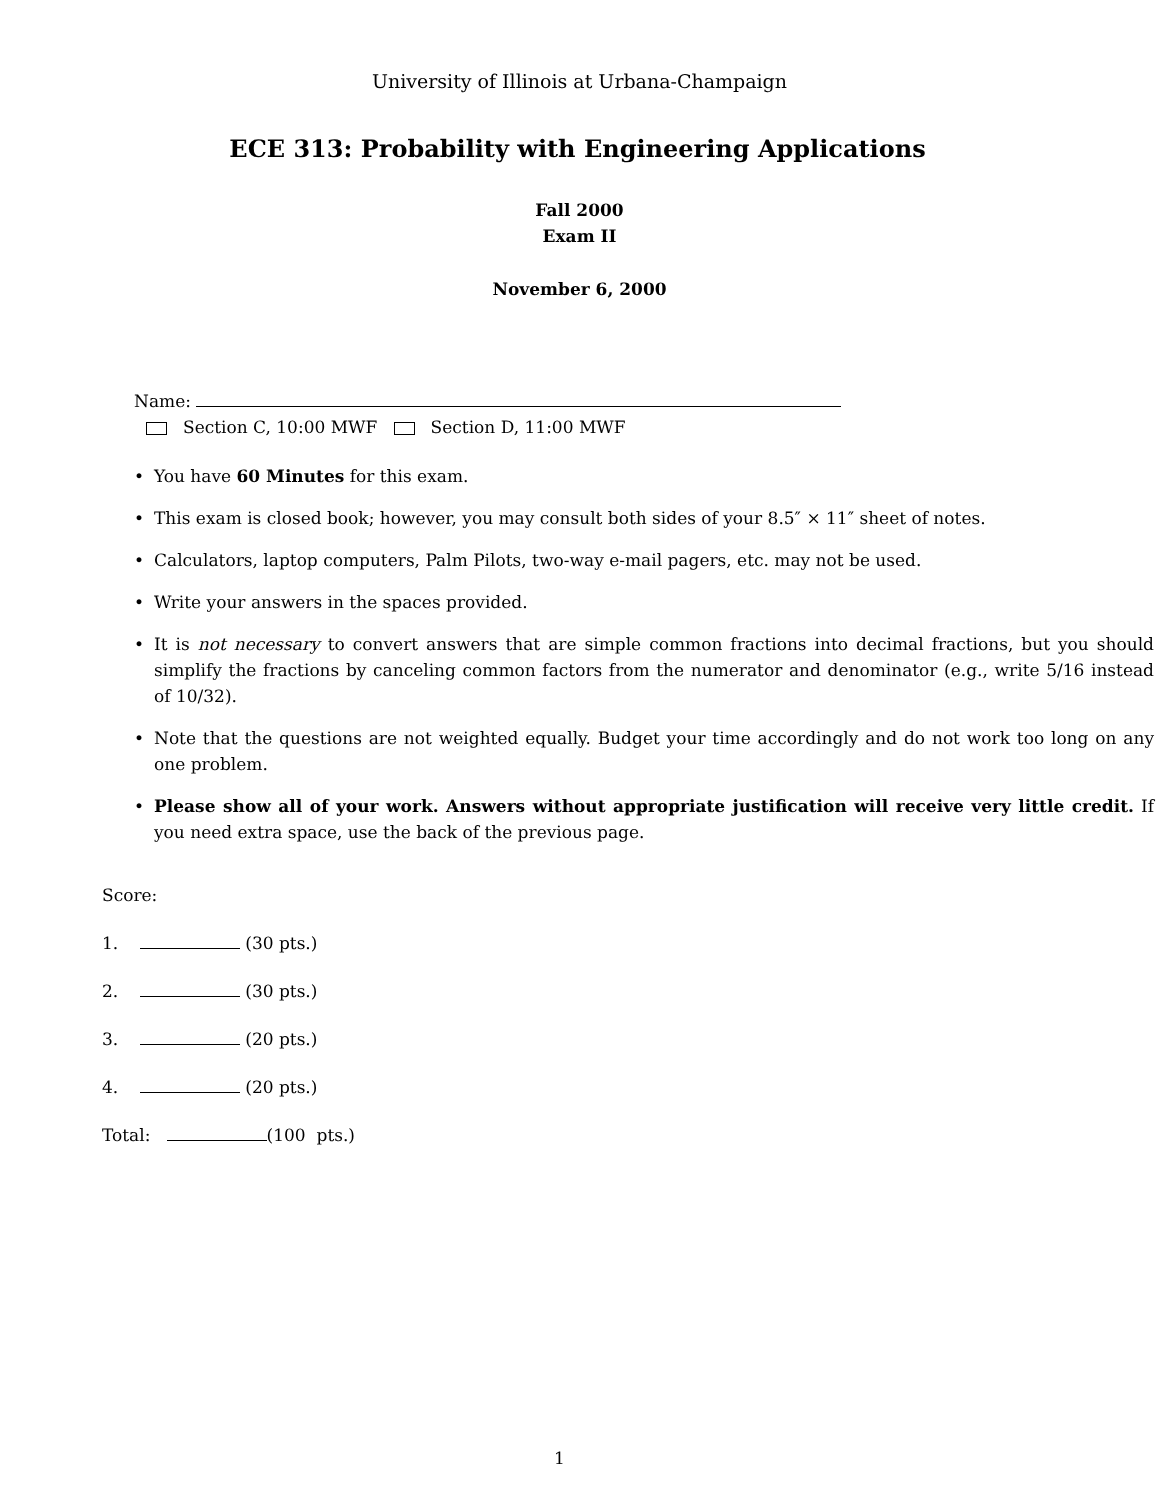University of Illinois at Urbana-Champaign
ECE 313: Probability with Engineering Applications
Fall 2000
Exam II
November 6, 2000
Name:
Section C, 10:00 MWF Section D, 11:00 MWF
• You have 60 Minutes for this exam.
• This exam is closed book; however, you may consult both sides of your 8.5″ × 11″ sheet of notes.
• Calculators, laptop computers, Palm Pilots, two-way e-mail pagers, etc. may not be used.
• Write your answers in the spaces provided.
• It is not necessary to convert answers that are simple common fractions into decimal fractions, but you should simplify the fractions by canceling common factors from the numerator and denominator (e.g., write 5/16 instead of 10/32).
• Note that the questions are not weighted equally. Budget your time accordingly and do not work too long on any one problem.
• Please show all of your work. Answers without appropriate justification will receive very little credit. If you need extra space, use the back of the previous page.
Score:
1. (30 pts.)
2. (30 pts.)
3. (20 pts.)
4. (20 pts.)
Total: (100 pts.)
1